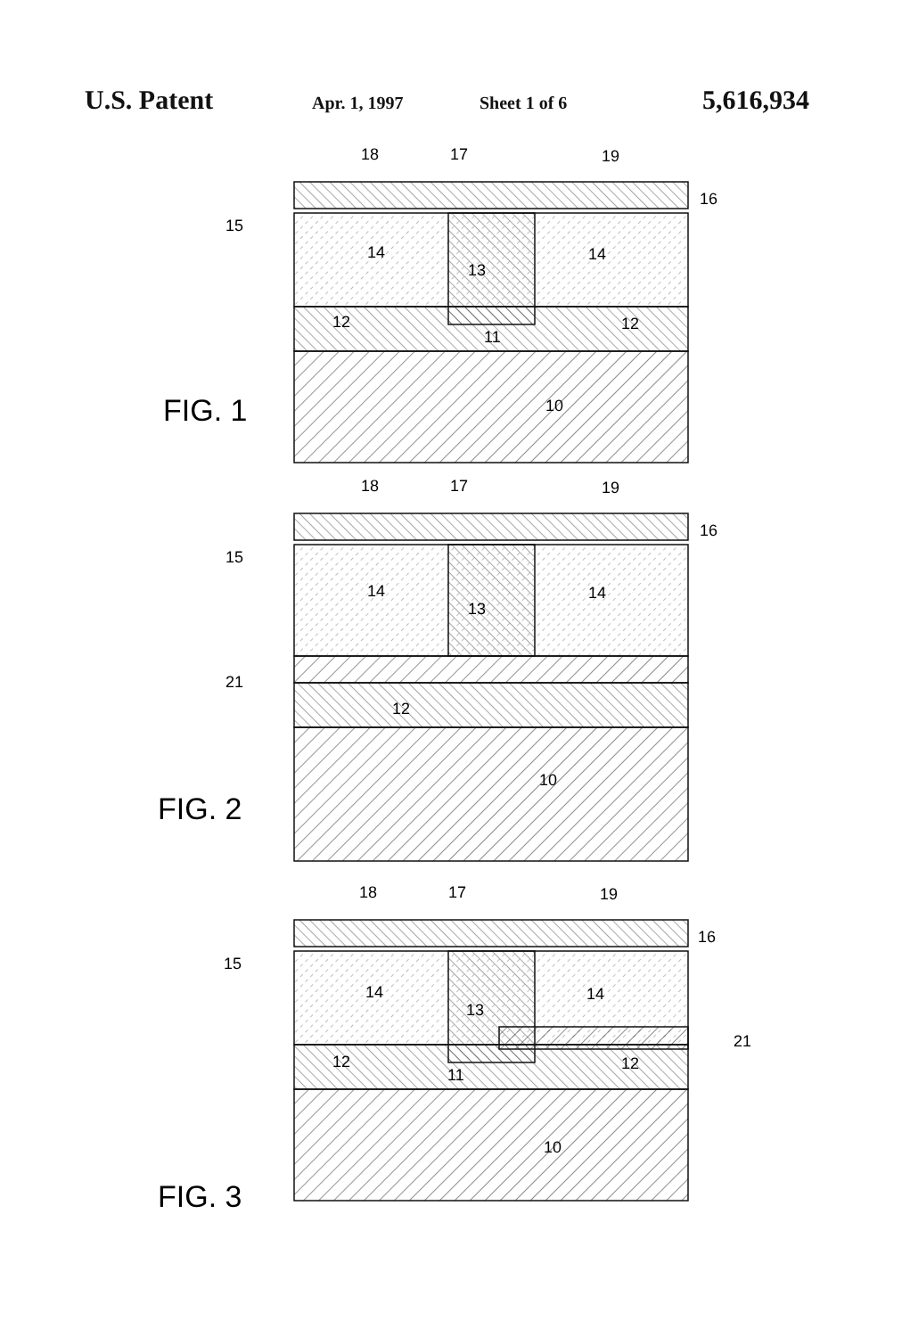U.S. Patent Apr. 1, 1997 Sheet 1 of 6 5,616,934
FIG. 1
18
17
19
16
15
14
14
13
12
12
11
10
FIG. 2
18
17
19
16
15
14
14
13
21
12
10
FIG. 3
18
17
19
16
15
14
14
13
21
12
12
11
10